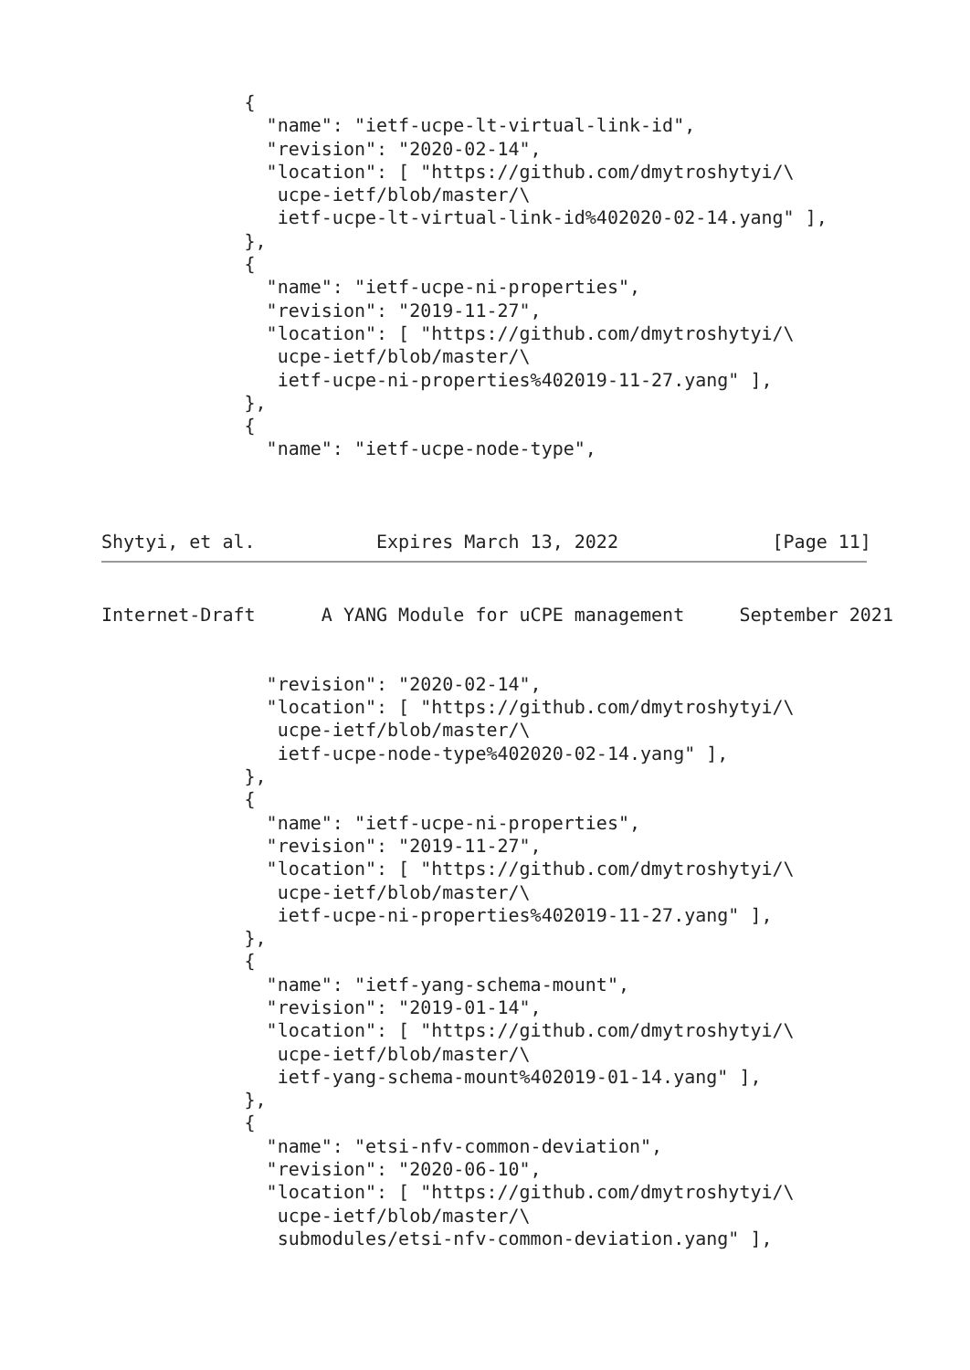{
               "name": "ietf-ucpe-lt-virtual-link-id",
               "revision": "2020-02-14",
               "location": [ "https://github.com/dmytroshytyi/\
                ucpe-ietf/blob/master/\
                ietf-ucpe-lt-virtual-link-id%402020-02-14.yang" ],
             },
             {
               "name": "ietf-ucpe-ni-properties",
               "revision": "2019-11-27",
               "location": [ "https://github.com/dmytroshytyi/\
                ucpe-ietf/blob/master/\
                ietf-ucpe-ni-properties%402019-11-27.yang" ],
             },
             {
               "name": "ietf-ucpe-node-type",



Shytyi, et al.           Expires March 13, 2022              [Page 11]
Internet-Draft      A YANG Module for uCPE management     September 2021


               "revision": "2020-02-14",
               "location": [ "https://github.com/dmytroshytyi/\
                ucpe-ietf/blob/master/\
                ietf-ucpe-node-type%402020-02-14.yang" ],
             },
             {
               "name": "ietf-ucpe-ni-properties",
               "revision": "2019-11-27",
               "location": [ "https://github.com/dmytroshytyi/\
                ucpe-ietf/blob/master/\
                ietf-ucpe-ni-properties%402019-11-27.yang" ],
             },
             {
               "name": "ietf-yang-schema-mount",
               "revision": "2019-01-14",
               "location": [ "https://github.com/dmytroshytyi/\
                ucpe-ietf/blob/master/\
                ietf-yang-schema-mount%402019-01-14.yang" ],
             },
             {
               "name": "etsi-nfv-common-deviation",
               "revision": "2020-06-10",
               "location": [ "https://github.com/dmytroshytyi/\
                ucpe-ietf/blob/master/\
                submodules/etsi-nfv-common-deviation.yang" ],